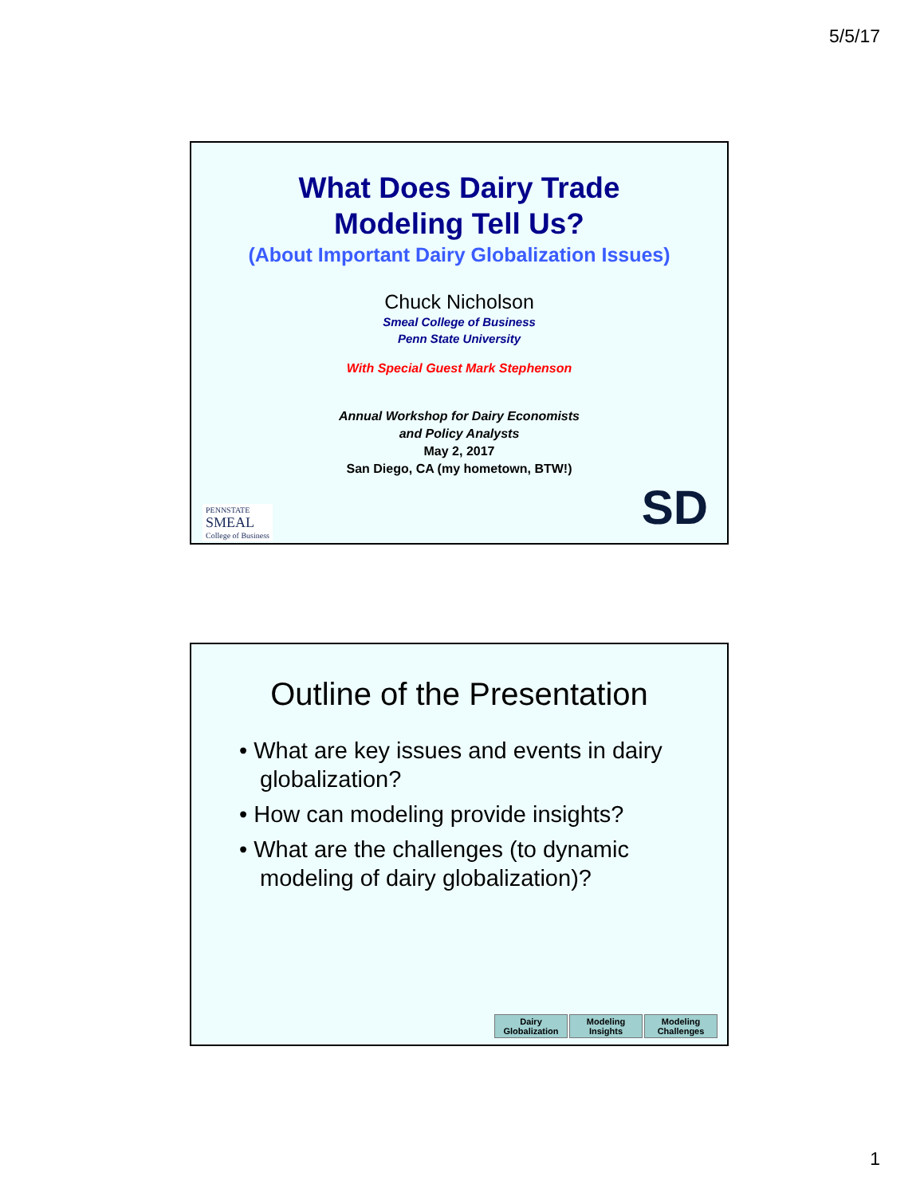5/5/17
What Does Dairy Trade
Modeling Tell Us?
(About Important Dairy Globalization Issues)
Chuck Nicholson
Smeal College of Business
Penn State University
With Special Guest Mark Stephenson
Annual Workshop for Dairy Economists
and Policy Analysts
May 2, 2017
San Diego, CA (my hometown, BTW!)
PENNSTATE
SMEAL
College of Business
SD
Outline of the Presentation
• What are key issues and events in dairy globalization?
• How can modeling provide insights?
• What are the challenges (to dynamic modeling of dairy globalization)?
Dairy
Globalization
Modeling
Insights
Modeling
Challenges
1